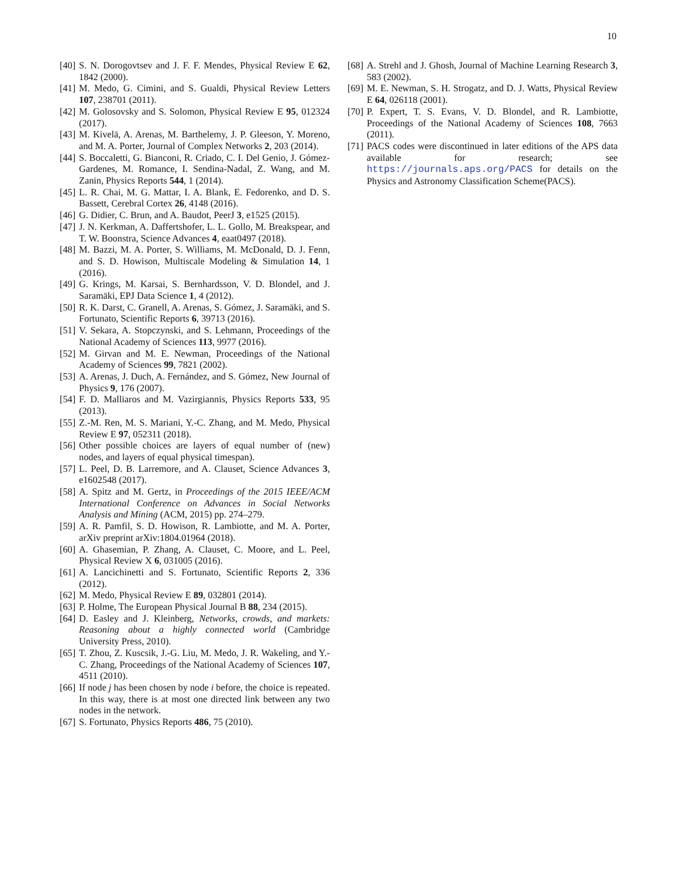10
[40] S. N. Dorogovtsev and J. F. F. Mendes, Physical Review E 62, 1842 (2000).
[41] M. Medo, G. Cimini, and S. Gualdi, Physical Review Letters 107, 238701 (2011).
[42] M. Golosovsky and S. Solomon, Physical Review E 95, 012324 (2017).
[43] M. Kivelä, A. Arenas, M. Barthelemy, J. P. Gleeson, Y. Moreno, and M. A. Porter, Journal of Complex Networks 2, 203 (2014).
[44] S. Boccaletti, G. Bianconi, R. Criado, C. I. Del Genio, J. Gómez-Gardenes, M. Romance, I. Sendina-Nadal, Z. Wang, and M. Zanin, Physics Reports 544, 1 (2014).
[45] L. R. Chai, M. G. Mattar, I. A. Blank, E. Fedorenko, and D. S. Bassett, Cerebral Cortex 26, 4148 (2016).
[46] G. Didier, C. Brun, and A. Baudot, PeerJ 3, e1525 (2015).
[47] J. N. Kerkman, A. Daffertshofer, L. L. Gollo, M. Breakspear, and T. W. Boonstra, Science Advances 4, eaat0497 (2018).
[48] M. Bazzi, M. A. Porter, S. Williams, M. McDonald, D. J. Fenn, and S. D. Howison, Multiscale Modeling & Simulation 14, 1 (2016).
[49] G. Krings, M. Karsai, S. Bernhardsson, V. D. Blondel, and J. Saramäki, EPJ Data Science 1, 4 (2012).
[50] R. K. Darst, C. Granell, A. Arenas, S. Gómez, J. Saramäki, and S. Fortunato, Scientific Reports 6, 39713 (2016).
[51] V. Sekara, A. Stopczynski, and S. Lehmann, Proceedings of the National Academy of Sciences 113, 9977 (2016).
[52] M. Girvan and M. E. Newman, Proceedings of the National Academy of Sciences 99, 7821 (2002).
[53] A. Arenas, J. Duch, A. Fernández, and S. Gómez, New Journal of Physics 9, 176 (2007).
[54] F. D. Malliaros and M. Vazirgiannis, Physics Reports 533, 95 (2013).
[55] Z.-M. Ren, M. S. Mariani, Y.-C. Zhang, and M. Medo, Physical Review E 97, 052311 (2018).
[56] Other possible choices are layers of equal number of (new) nodes, and layers of equal physical timespan).
[57] L. Peel, D. B. Larremore, and A. Clauset, Science Advances 3, e1602548 (2017).
[58] A. Spitz and M. Gertz, in Proceedings of the 2015 IEEE/ACM International Conference on Advances in Social Networks Analysis and Mining (ACM, 2015) pp. 274–279.
[59] A. R. Pamfil, S. D. Howison, R. Lambiotte, and M. A. Porter, arXiv preprint arXiv:1804.01964 (2018).
[60] A. Ghasemian, P. Zhang, A. Clauset, C. Moore, and L. Peel, Physical Review X 6, 031005 (2016).
[61] A. Lancichinetti and S. Fortunato, Scientific Reports 2, 336 (2012).
[62] M. Medo, Physical Review E 89, 032801 (2014).
[63] P. Holme, The European Physical Journal B 88, 234 (2015).
[64] D. Easley and J. Kleinberg, Networks, crowds, and markets: Reasoning about a highly connected world (Cambridge University Press, 2010).
[65] T. Zhou, Z. Kuscsik, J.-G. Liu, M. Medo, J. R. Wakeling, and Y.-C. Zhang, Proceedings of the National Academy of Sciences 107, 4511 (2010).
[66] If node j has been chosen by node i before, the choice is repeated. In this way, there is at most one directed link between any two nodes in the network.
[67] S. Fortunato, Physics Reports 486, 75 (2010).
[68] A. Strehl and J. Ghosh, Journal of Machine Learning Research 3, 583 (2002).
[69] M. E. Newman, S. H. Strogatz, and D. J. Watts, Physical Review E 64, 026118 (2001).
[70] P. Expert, T. S. Evans, V. D. Blondel, and R. Lambiotte, Proceedings of the National Academy of Sciences 108, 7663 (2011).
[71] PACS codes were discontinued in later editions of the APS data available for research; see https://journals.aps.org/PACS for details on the Physics and Astronomy Classification Scheme(PACS).